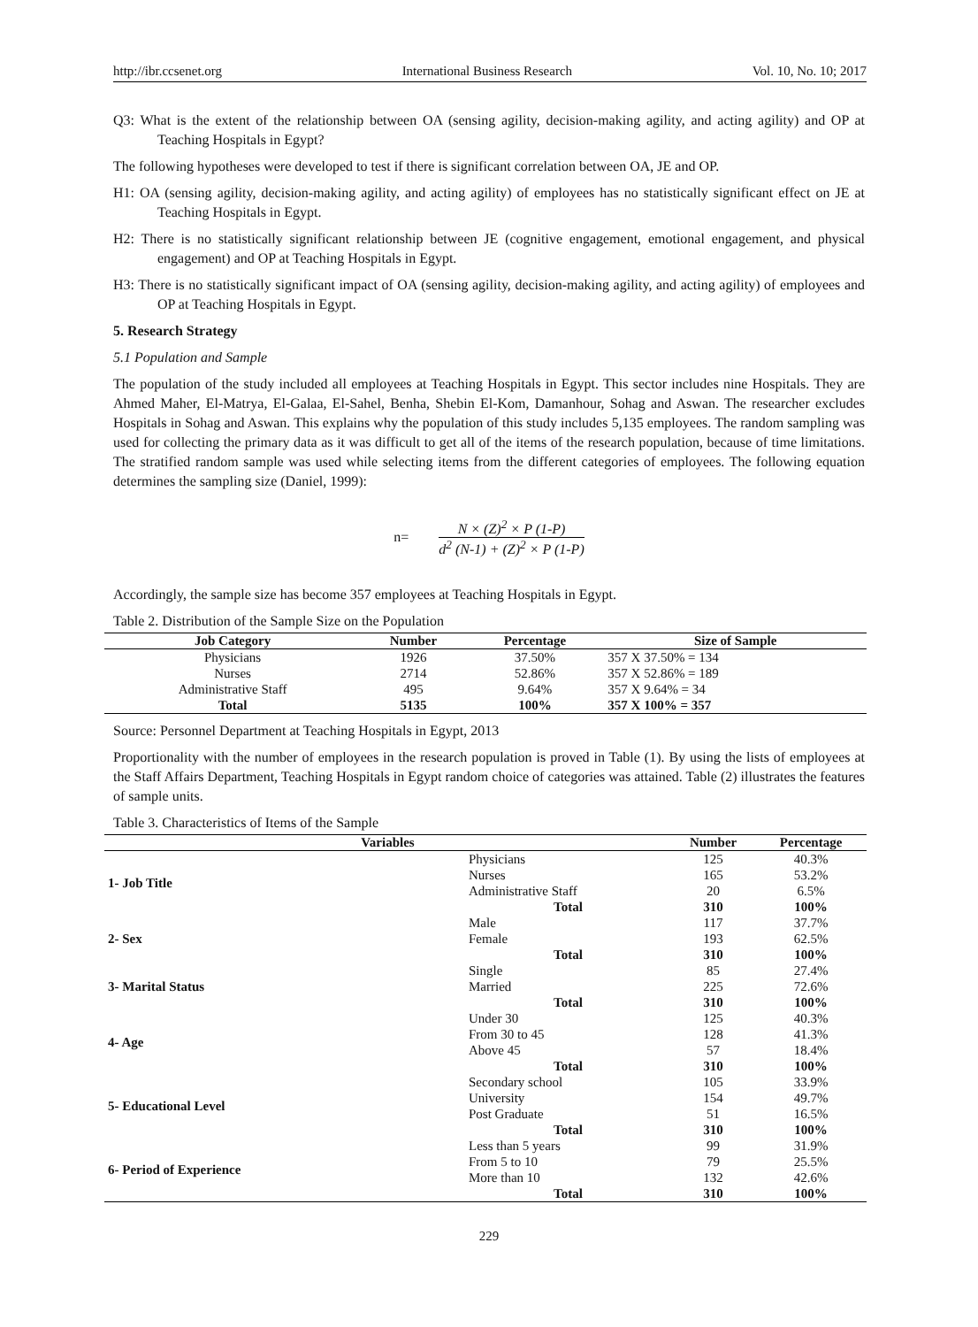http://ibr.ccsenet.org International Business Research Vol. 10, No. 10; 2017
Q3: What is the extent of the relationship between OA (sensing agility, decision-making agility, and acting agility) and OP at Teaching Hospitals in Egypt?
The following hypotheses were developed to test if there is significant correlation between OA, JE and OP.
H1: OA (sensing agility, decision-making agility, and acting agility) of employees has no statistically significant effect on JE at Teaching Hospitals in Egypt.
H2: There is no statistically significant relationship between JE (cognitive engagement, emotional engagement, and physical engagement) and OP at Teaching Hospitals in Egypt.
H3: There is no statistically significant impact of OA (sensing agility, decision-making agility, and acting agility) of employees and OP at Teaching Hospitals in Egypt.
5. Research Strategy
5.1 Population and Sample
The population of the study included all employees at Teaching Hospitals in Egypt. This sector includes nine Hospitals. They are Ahmed Maher, El-Matrya, El-Galaa, El-Sahel, Benha, Shebin El-Kom, Damanhour, Sohag and Aswan. The researcher excludes Hospitals in Sohag and Aswan. This explains why the population of this study includes 5,135 employees. The random sampling was used for collecting the primary data as it was difficult to get all of the items of the research population, because of time limitations. The stratified random sample was used while selecting items from the different categories of employees. The following equation determines the sampling size (Daniel, 1999):
n= N × (Z)<sup>2</sup> × P (1-P) d<sup>2</sup> (N-1) + (Z)<sup>2</sup> × P (1-P)
Accordingly, the sample size has become 357 employees at Teaching Hospitals in Egypt.
Table 2. Distribution of the Sample Size on the Population
| Job Category | Number | Percentage | Size of Sample |
| --- | --- | --- | --- |
| Physicians | 1926 | 37.50% | 357 X 37.50% = 134 |
| Nurses | 2714 | 52.86% | 357 X 52.86% = 189 |
| Administrative Staff | 495 | 9.64% | 357 X 9.64% = 34 |
| Total | 5135 | 100% | 357 X 100% = 357 |
Source: Personnel Department at Teaching Hospitals in Egypt, 2013
Proportionality with the number of employees in the research population is proved in Table (1). By using the lists of employees at the Staff Affairs Department, Teaching Hospitals in Egypt random choice of categories was attained. Table (2) illustrates the features of sample units.
Table 3. Characteristics of Items of the Sample
| Variables | | Number | Percentage |
| --- | --- | --- | --- |
| 1- Job Title | Physicians | 125 | 40.3% |
| | Nurses | 165 | 53.2% |
| | Administrative Staff | 20 | 6.5% |
| | Total | 310 | 100% |
| 2- Sex | Male | 117 | 37.7% |
| | Female | 193 | 62.5% |
| | Total | 310 | 100% |
| 3- Marital Status | Single | 85 | 27.4% |
| | Married | 225 | 72.6% |
| | Total | 310 | 100% |
| 4- Age | Under 30 | 125 | 40.3% |
| | From 30 to 45 | 128 | 41.3% |
| | Above 45 | 57 | 18.4% |
| | Total | 310 | 100% |
| 5- Educational Level | Secondary school | 105 | 33.9% |
| | University | 154 | 49.7% |
| | Post Graduate | 51 | 16.5% |
| | Total | 310 | 100% |
| 6- Period of Experience | Less than 5 years | 99 | 31.9% |
| | From 5 to 10 | 79 | 25.5% |
| | More than 10 | 132 | 42.6% |
| | Total | 310 | 100% |
229